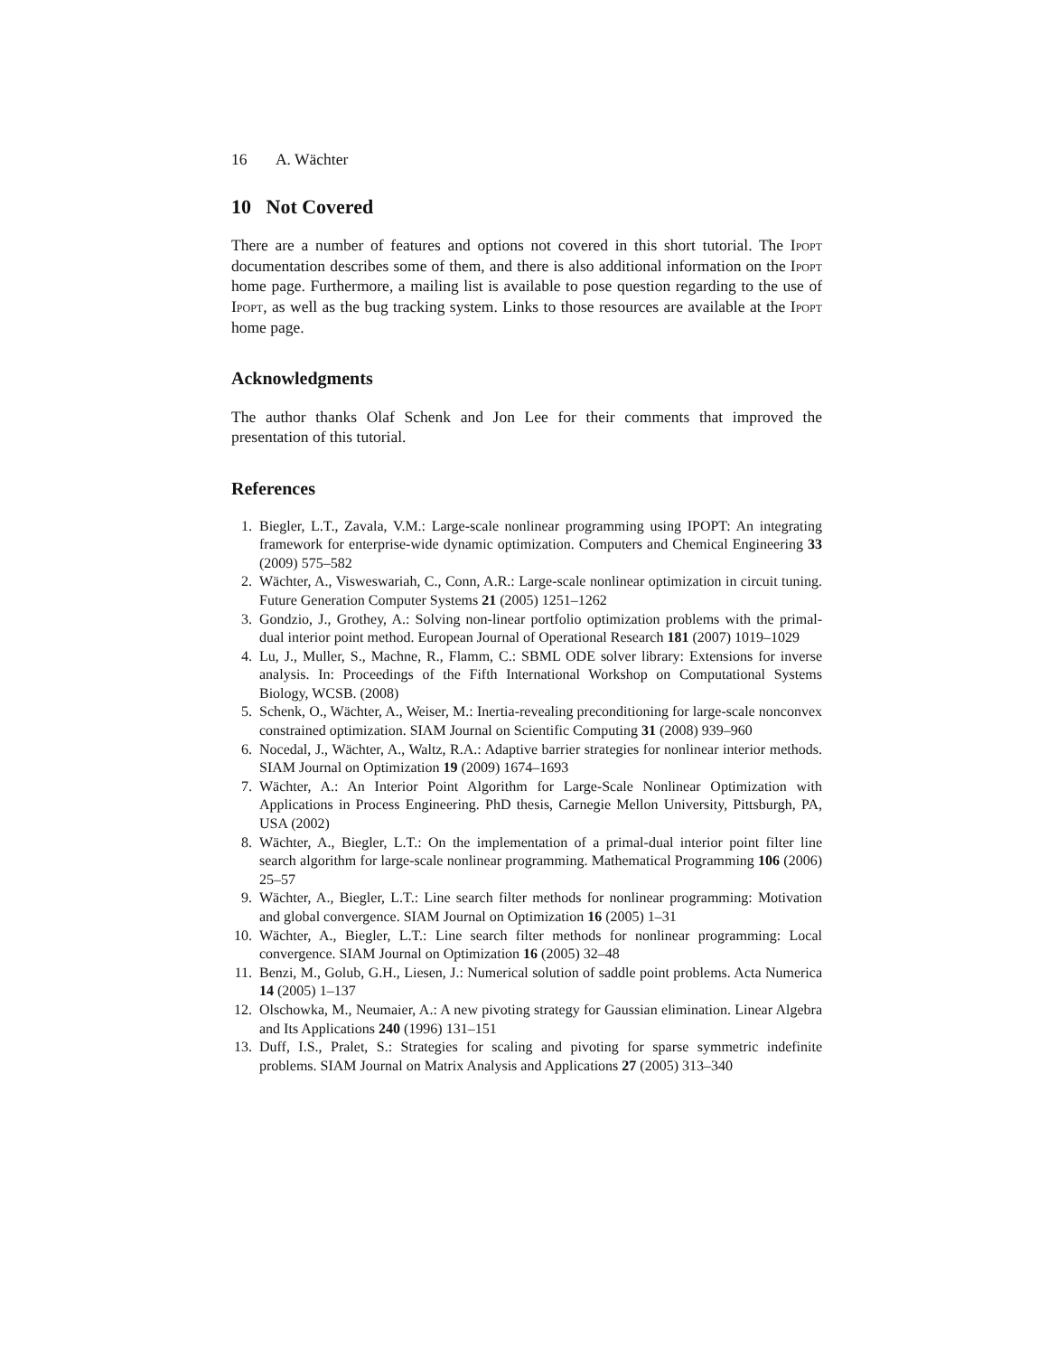16 A. Wächter
10 Not Covered
There are a number of features and options not covered in this short tutorial. The Ipopt documentation describes some of them, and there is also additional information on the Ipopt home page. Furthermore, a mailing list is available to pose question regarding to the use of Ipopt, as well as the bug tracking system. Links to those resources are available at the Ipopt home page.
Acknowledgments
The author thanks Olaf Schenk and Jon Lee for their comments that improved the presentation of this tutorial.
References
1. Biegler, L.T., Zavala, V.M.: Large-scale nonlinear programming using IPOPT: An integrating framework for enterprise-wide dynamic optimization. Computers and Chemical Engineering 33 (2009) 575–582
2. Wächter, A., Visweswariah, C., Conn, A.R.: Large-scale nonlinear optimization in circuit tuning. Future Generation Computer Systems 21 (2005) 1251–1262
3. Gondzio, J., Grothey, A.: Solving non-linear portfolio optimization problems with the primal-dual interior point method. European Journal of Operational Research 181 (2007) 1019–1029
4. Lu, J., Muller, S., Machne, R., Flamm, C.: SBML ODE solver library: Extensions for inverse analysis. In: Proceedings of the Fifth International Workshop on Computational Systems Biology, WCSB. (2008)
5. Schenk, O., Wächter, A., Weiser, M.: Inertia-revealing preconditioning for large-scale nonconvex constrained optimization. SIAM Journal on Scientific Computing 31 (2008) 939–960
6. Nocedal, J., Wächter, A., Waltz, R.A.: Adaptive barrier strategies for nonlinear interior methods. SIAM Journal on Optimization 19 (2009) 1674–1693
7. Wächter, A.: An Interior Point Algorithm for Large-Scale Nonlinear Optimization with Applications in Process Engineering. PhD thesis, Carnegie Mellon University, Pittsburgh, PA, USA (2002)
8. Wächter, A., Biegler, L.T.: On the implementation of a primal-dual interior point filter line search algorithm for large-scale nonlinear programming. Mathematical Programming 106 (2006) 25–57
9. Wächter, A., Biegler, L.T.: Line search filter methods for nonlinear programming: Motivation and global convergence. SIAM Journal on Optimization 16 (2005) 1–31
10. Wächter, A., Biegler, L.T.: Line search filter methods for nonlinear programming: Local convergence. SIAM Journal on Optimization 16 (2005) 32–48
11. Benzi, M., Golub, G.H., Liesen, J.: Numerical solution of saddle point problems. Acta Numerica 14 (2005) 1–137
12. Olschowka, M., Neumaier, A.: A new pivoting strategy for Gaussian elimination. Linear Algebra and Its Applications 240 (1996) 131–151
13. Duff, I.S., Pralet, S.: Strategies for scaling and pivoting for sparse symmetric indefinite problems. SIAM Journal on Matrix Analysis and Applications 27 (2005) 313–340